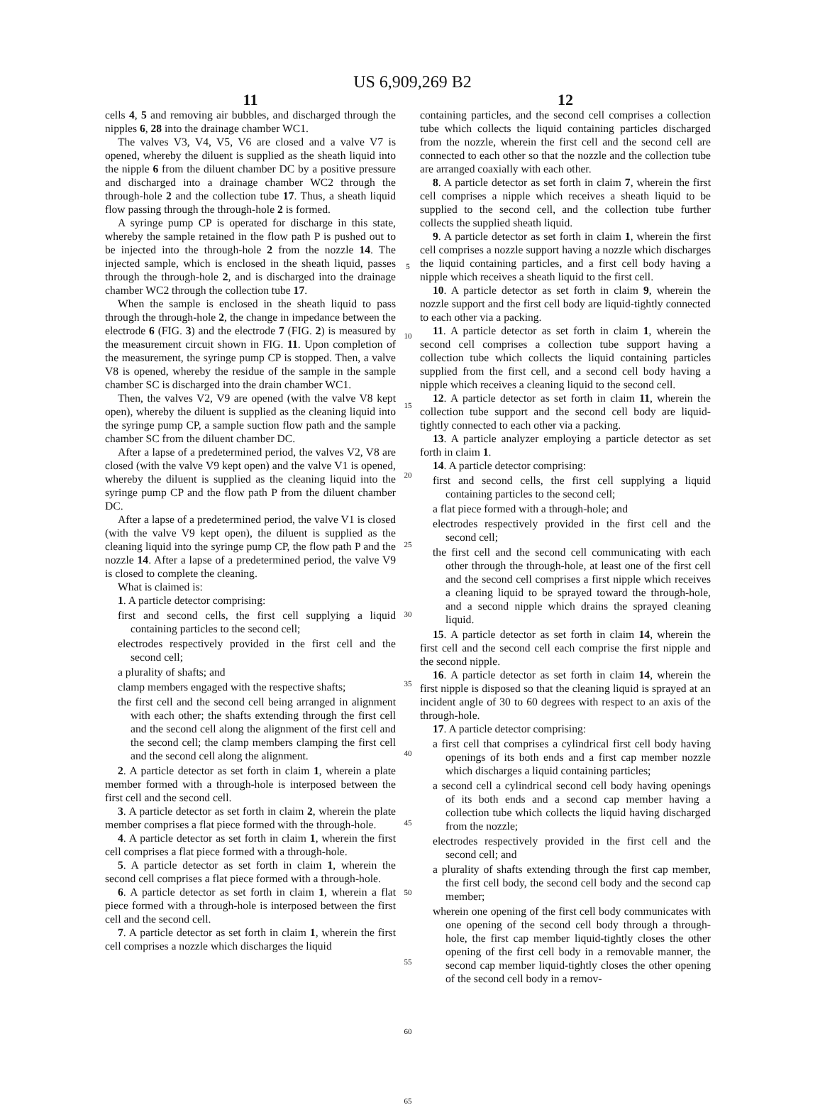US 6,909,269 B2
11
cells 4, 5 and removing air bubbles, and discharged through the nipples 6, 28 into the drainage chamber WC1.
The valves V3, V4, V5, V6 are closed and a valve V7 is opened, whereby the diluent is supplied as the sheath liquid into the nipple 6 from the diluent chamber DC by a positive pressure and discharged into a drainage chamber WC2 through the through-hole 2 and the collection tube 17. Thus, a sheath liquid flow passing through the through-hole 2 is formed.
A syringe pump CP is operated for discharge in this state, whereby the sample retained in the flow path P is pushed out to be injected into the through-hole 2 from the nozzle 14. The injected sample, which is enclosed in the sheath liquid, passes through the through-hole 2, and is discharged into the drainage chamber WC2 through the collection tube 17.
When the sample is enclosed in the sheath liquid to pass through the through-hole 2, the change in impedance between the electrode 6 (FIG. 3) and the electrode 7 (FIG. 2) is measured by the measurement circuit shown in FIG. 11. Upon completion of the measurement, the syringe pump CP is stopped. Then, a valve V8 is opened, whereby the residue of the sample in the sample chamber SC is discharged into the drain chamber WC1.
Then, the valves V2, V9 are opened (with the valve V8 kept open), whereby the diluent is supplied as the cleaning liquid into the syringe pump CP, a sample suction flow path and the sample chamber SC from the diluent chamber DC.
After a lapse of a predetermined period, the valves V2, V8 are closed (with the valve V9 kept open) and the valve V1 is opened, whereby the diluent is supplied as the cleaning liquid into the syringe pump CP and the flow path P from the diluent chamber DC.
After a lapse of a predetermined period, the valve V1 is closed (with the valve V9 kept open), the diluent is supplied as the cleaning liquid into the syringe pump CP, the flow path P and the nozzle 14. After a lapse of a predetermined period, the valve V9 is closed to complete the cleaning.
What is claimed is:
1. A particle detector comprising:
first and second cells, the first cell supplying a liquid containing particles to the second cell;
electrodes respectively provided in the first cell and the second cell;
a plurality of shafts; and
clamp members engaged with the respective shafts;
the first cell and the second cell being arranged in alignment with each other; the shafts extending through the first cell and the second cell along the alignment of the first cell and the second cell; the clamp members clamping the first cell and the second cell along the alignment.
2. A particle detector as set forth in claim 1, wherein a plate member formed with a through-hole is interposed between the first cell and the second cell.
3. A particle detector as set forth in claim 2, wherein the plate member comprises a flat piece formed with the through-hole.
4. A particle detector as set forth in claim 1, wherein the first cell comprises a flat piece formed with a through-hole.
5. A particle detector as set forth in claim 1, wherein the second cell comprises a flat piece formed with a through-hole.
6. A particle detector as set forth in claim 1, wherein a flat piece formed with a through-hole is interposed between the first cell and the second cell.
7. A particle detector as set forth in claim 1, wherein the first cell comprises a nozzle which discharges the liquid
5
10
15
20
25
30
35
40
45
50
55
60
65
12
containing particles, and the second cell comprises a collection tube which collects the liquid containing particles discharged from the nozzle, wherein the first cell and the second cell are connected to each other so that the nozzle and the collection tube are arranged coaxially with each other.
8. A particle detector as set forth in claim 7, wherein the first cell comprises a nipple which receives a sheath liquid to be supplied to the second cell, and the collection tube further collects the supplied sheath liquid.
9. A particle detector as set forth in claim 1, wherein the first cell comprises a nozzle support having a nozzle which discharges the liquid containing particles, and a first cell body having a nipple which receives a sheath liquid to the first cell.
10. A particle detector as set forth in claim 9, wherein the nozzle support and the first cell body are liquid-tightly connected to each other via a packing.
11. A particle detector as set forth in claim 1, wherein the second cell comprises a collection tube support having a collection tube which collects the liquid containing particles supplied from the first cell, and a second cell body having a nipple which receives a cleaning liquid to the second cell.
12. A particle detector as set forth in claim 11, wherein the collection tube support and the second cell body are liquid-tightly connected to each other via a packing.
13. A particle analyzer employing a particle detector as set forth in claim 1.
14. A particle detector comprising:
first and second cells, the first cell supplying a liquid containing particles to the second cell;
a flat piece formed with a through-hole; and
electrodes respectively provided in the first cell and the second cell;
the first cell and the second cell communicating with each other through the through-hole, at least one of the first cell and the second cell comprises a first nipple which receives a cleaning liquid to be sprayed toward the through-hole, and a second nipple which drains the sprayed cleaning liquid.
15. A particle detector as set forth in claim 14, wherein the first cell and the second cell each comprise the first nipple and the second nipple.
16. A particle detector as set forth in claim 14, wherein the first nipple is disposed so that the cleaning liquid is sprayed at an incident angle of 30 to 60 degrees with respect to an axis of the through-hole.
17. A particle detector comprising:
a first cell that comprises a cylindrical first cell body having openings of its both ends and a first cap member nozzle which discharges a liquid containing particles;
a second cell a cylindrical second cell body having openings of its both ends and a second cap member having a collection tube which collects the liquid having discharged from the nozzle;
electrodes respectively provided in the first cell and the second cell; and
a plurality of shafts extending through the first cap member, the first cell body, the second cell body and the second cap member;
wherein one opening of the first cell body communicates with one opening of the second cell body through a through-hole, the first cap member liquid-tightly closes the other opening of the first cell body in a removable manner, the second cap member liquid-tightly closes the other opening of the second cell body in a remov-